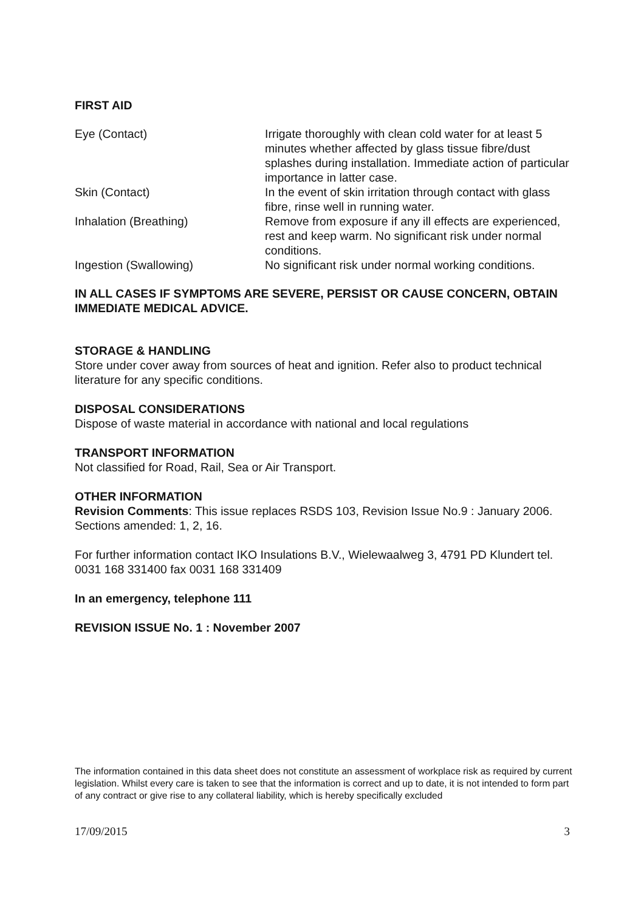FIRST AID
| Eye (Contact) | Irrigate thoroughly with clean cold water for at least 5 minutes whether affected by glass tissue fibre/dust splashes during installation. Immediate action of particular importance in latter case. |
| Skin (Contact) | In the event of skin irritation through contact with glass fibre, rinse well in running water. |
| Inhalation (Breathing) | Remove from exposure if any ill effects are experienced, rest and keep warm. No significant risk under normal conditions. |
| Ingestion (Swallowing) | No significant risk under normal working conditions. |
IN ALL CASES IF SYMPTOMS ARE SEVERE, PERSIST OR CAUSE CONCERN, OBTAIN IMMEDIATE MEDICAL ADVICE.
STORAGE & HANDLING
Store under cover away from sources of heat and ignition. Refer also to product technical literature for any specific conditions.
DISPOSAL CONSIDERATIONS
Dispose of waste material in accordance with national and local regulations
TRANSPORT INFORMATION
Not classified for Road, Rail, Sea or Air Transport.
OTHER INFORMATION
Revision Comments: This issue replaces RSDS 103, Revision Issue No.9 : January 2006.
Sections amended: 1, 2, 16.
For further information contact IKO Insulations B.V., Wielewaalweg 3, 4791 PD Klundert tel. 0031 168 331400 fax 0031 168 331409
In an emergency, telephone 111
REVISION ISSUE No. 1 : November 2007
The information contained in this data sheet does not constitute an assessment of workplace risk as required by current legislation. Whilst every care is taken to see that the information is correct and up to date, it is not intended to form part of any contract or give rise to any collateral liability, which is hereby specifically excluded
17/09/2015 3